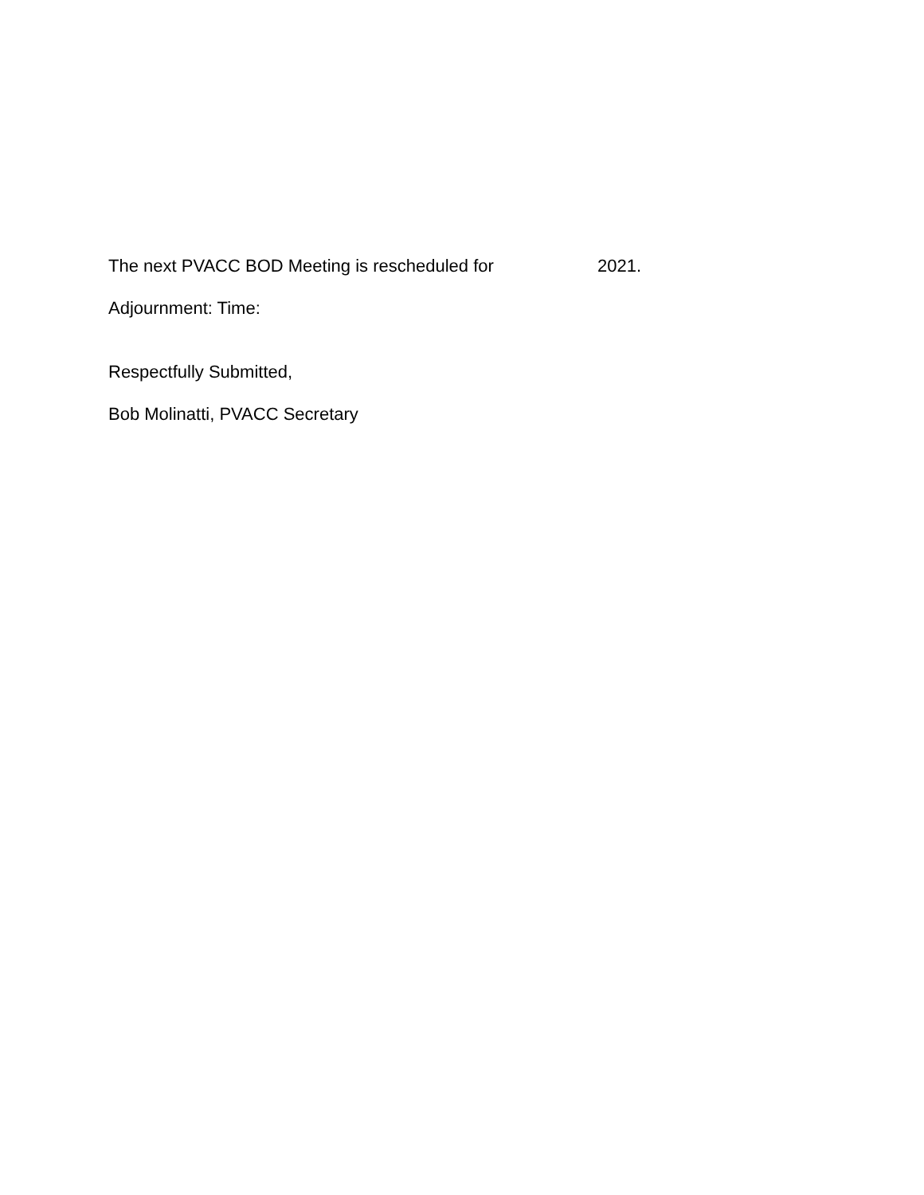The next PVACC BOD Meeting is rescheduled for 2021.
Adjournment: Time:
Respectfully Submitted,
Bob Molinatti, PVACC Secretary